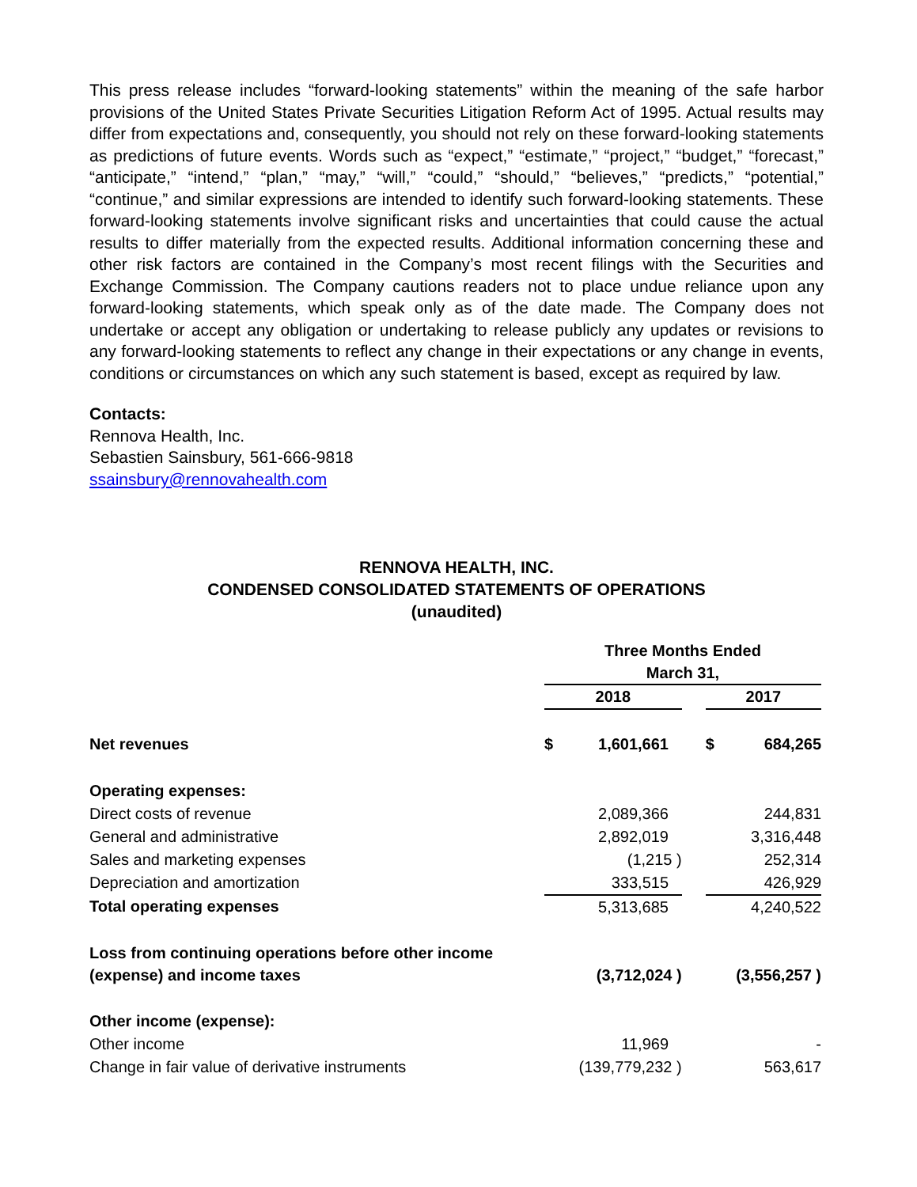This press release includes “forward-looking statements” within the meaning of the safe harbor provisions of the United States Private Securities Litigation Reform Act of 1995. Actual results may differ from expectations and, consequently, you should not rely on these forward-looking statements as predictions of future events. Words such as “expect,” “estimate,” “project,” “budget,” “forecast,” “anticipate,” “intend,” “plan,” “may,” “will,” “could,” “should,” “believes,” “predicts,” “potential,” “continue,” and similar expressions are intended to identify such forward-looking statements. These forward-looking statements involve significant risks and uncertainties that could cause the actual results to differ materially from the expected results. Additional information concerning these and other risk factors are contained in the Company’s most recent filings with the Securities and Exchange Commission. The Company cautions readers not to place undue reliance upon any forward-looking statements, which speak only as of the date made. The Company does not undertake or accept any obligation or undertaking to release publicly any updates or revisions to any forward-looking statements to reflect any change in their expectations or any change in events, conditions or circumstances on which any such statement is based, except as required by law.
Contacts:
Rennova Health, Inc.
Sebastien Sainsbury, 561-666-9818
ssainsbury@rennovahealth.com
RENNOVA HEALTH, INC.
CONDENSED CONSOLIDATED STATEMENTS OF OPERATIONS
(unaudited)
| | Three Months Ended March 31, | | | | |
| --- | --- | --- | --- | --- | --- |
| | 2018 | | | 2017 | |
| Net revenues | $ | 1,601,661 | | $ | 684,265 |
| Operating expenses: | | | | | |
| Direct costs of revenue | | 2,089,366 | | | 244,831 |
| General and administrative | | 2,892,019 | | | 3,316,448 |
| Sales and marketing expenses | | (1,215 ) | | | 252,314 |
| Depreciation and amortization | | 333,515 | | | 426,929 |
| Total operating expenses | | 5,313,685 | | | 4,240,522 |
| Loss from continuing operations before other income (expense) and income taxes | | (3,712,024 ) | | | (3,556,257 ) |
| Other income (expense): | | | | | |
| Other income | | 11,969 | | | - |
| Change in fair value of derivative instruments | | (139,779,232 ) | | | 563,617 |